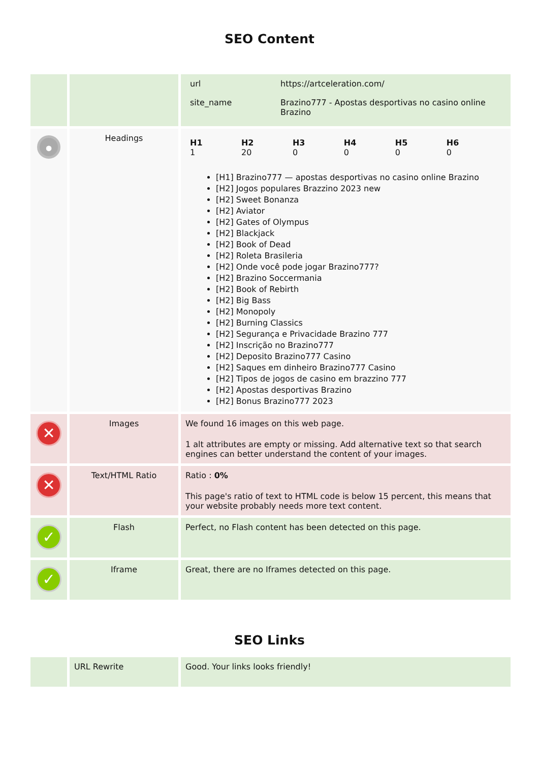SEO Content
| | | / url / https://artceleration.com/ / / site_name / Brazino777 - Apostas desportivas no casino online Brazino / |
| • | Headings | / H1 1 / H2 20 / H3 0 / H4 0 / H5 0 / H6 0 / [H1] Brazino777 — apostas desportivas no casino online Brazino [H2] Jogos populares Brazzino 2023 new [H2] Sweet Bonanza [H2] Aviator [H2] Gates of Olympus [H2] Blackjack [H2] Book of Dead [H2] Roleta Brasileria [H2] Onde você pode jogar Brazino777? [H2] Brazino Soccermania [H2] Book of Rebirth [H2] Big Bass [H2] Monopoly [H2] Burning Classics [H2] Segurança e Privacidade Brazino 777 [H2] Inscrição no Brazino777 [H2] Deposito Brazino777 Casino [H2] Saques em dinheiro Brazino777 Casino [H2] Tipos de jogos de casino em brazzino 777 [H2] Apostas desportivas Brazino [H2] Bonus Brazino777 2023 |
| ✕ | Images | We found 16 images on this web page. 1 alt attributes are empty or missing. Add alternative text so that search engines can better understand the content of your images. |
| ✕ | Text/HTML Ratio | Ratio : 0% This page's ratio of text to HTML code is below 15 percent, this means that your website probably needs more text content. |
| ✓ | Flash | Perfect, no Flash content has been detected on this page. |
| ✓ | Iframe | Great, there are no Iframes detected on this page. |
SEO Links
| | URL Rewrite | Good. Your links looks friendly! |